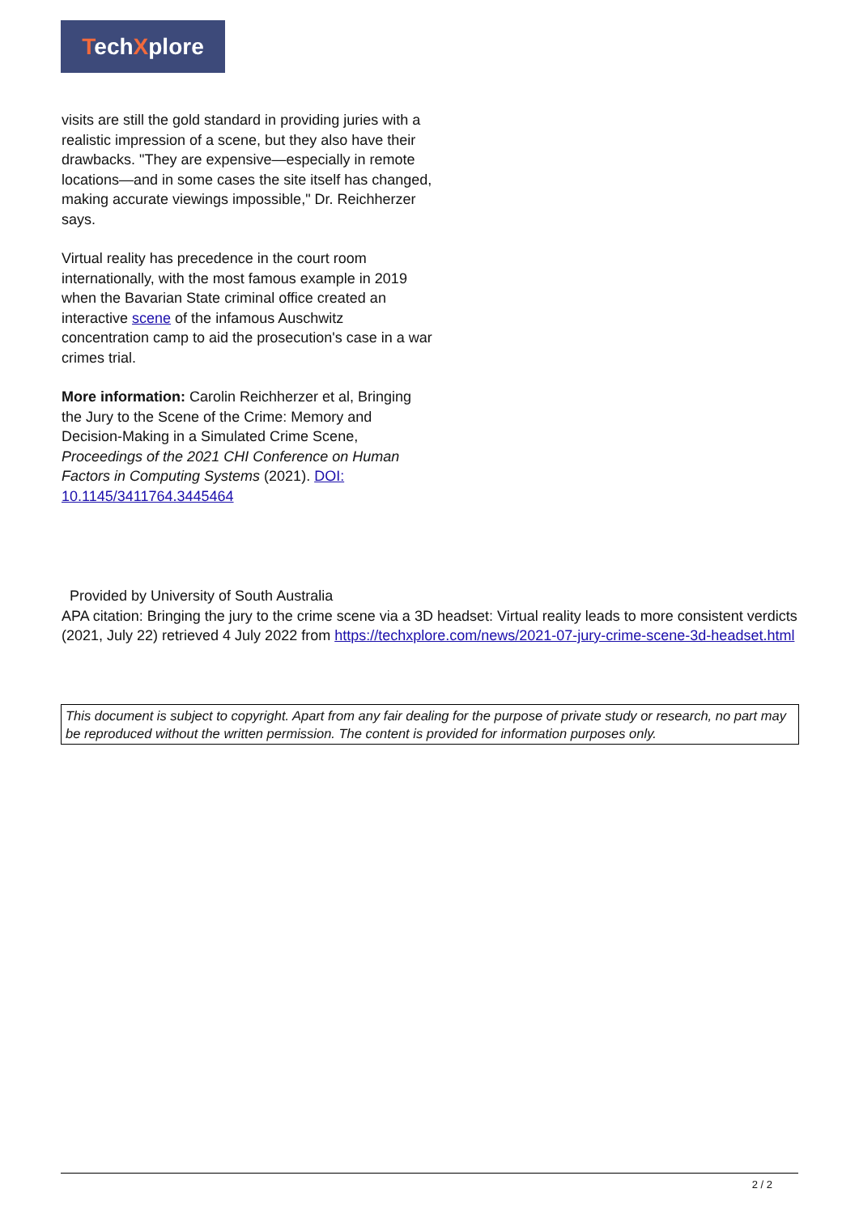TechXplore
visits are still the gold standard in providing juries with a realistic impression of a scene, but they also have their drawbacks. "They are expensive—especially in remote locations—and in some cases the site itself has changed, making accurate viewings impossible," Dr. Reichherzer says.
Virtual reality has precedence in the court room internationally, with the most famous example in 2019 when the Bavarian State criminal office created an interactive scene of the infamous Auschwitz concentration camp to aid the prosecution's case in a war crimes trial.
More information: Carolin Reichherzer et al, Bringing the Jury to the Scene of the Crime: Memory and Decision-Making in a Simulated Crime Scene, Proceedings of the 2021 CHI Conference on Human Factors in Computing Systems (2021). DOI: 10.1145/3411764.3445464
Provided by University of South Australia
APA citation: Bringing the jury to the crime scene via a 3D headset: Virtual reality leads to more consistent verdicts (2021, July 22) retrieved 4 July 2022 from https://techxplore.com/news/2021-07-jury-crime-scene-3d-headset.html
This document is subject to copyright. Apart from any fair dealing for the purpose of private study or research, no part may be reproduced without the written permission. The content is provided for information purposes only.
2 / 2